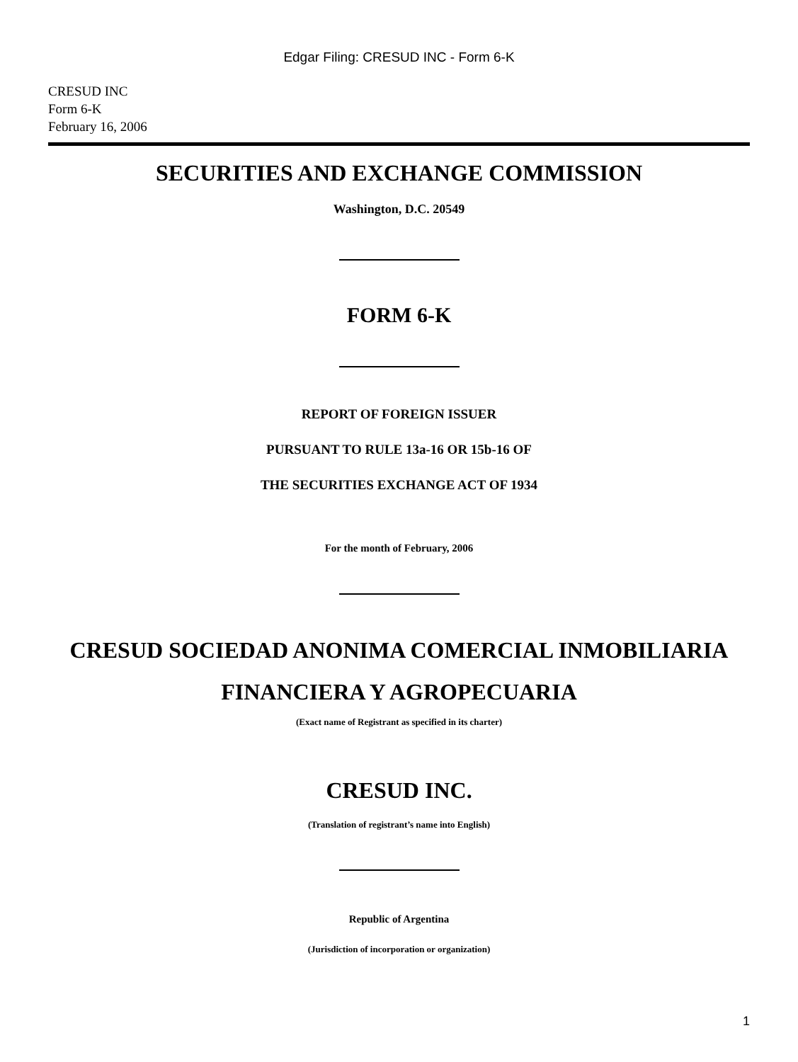Edgar Filing: CRESUD INC - Form 6-K
CRESUD INC
Form 6-K
February 16, 2006
SECURITIES AND EXCHANGE COMMISSION
Washington, D.C. 20549
FORM 6-K
REPORT OF FOREIGN ISSUER
PURSUANT TO RULE 13a-16 OR 15b-16 OF
THE SECURITIES EXCHANGE ACT OF 1934
For the month of February, 2006
CRESUD SOCIEDAD ANONIMA COMERCIAL INMOBILIARIA
FINANCIERA Y AGROPECUARIA
(Exact name of Registrant as specified in its charter)
CRESUD INC.
(Translation of registrant’s name into English)
Republic of Argentina
(Jurisdiction of incorporation or organization)
1